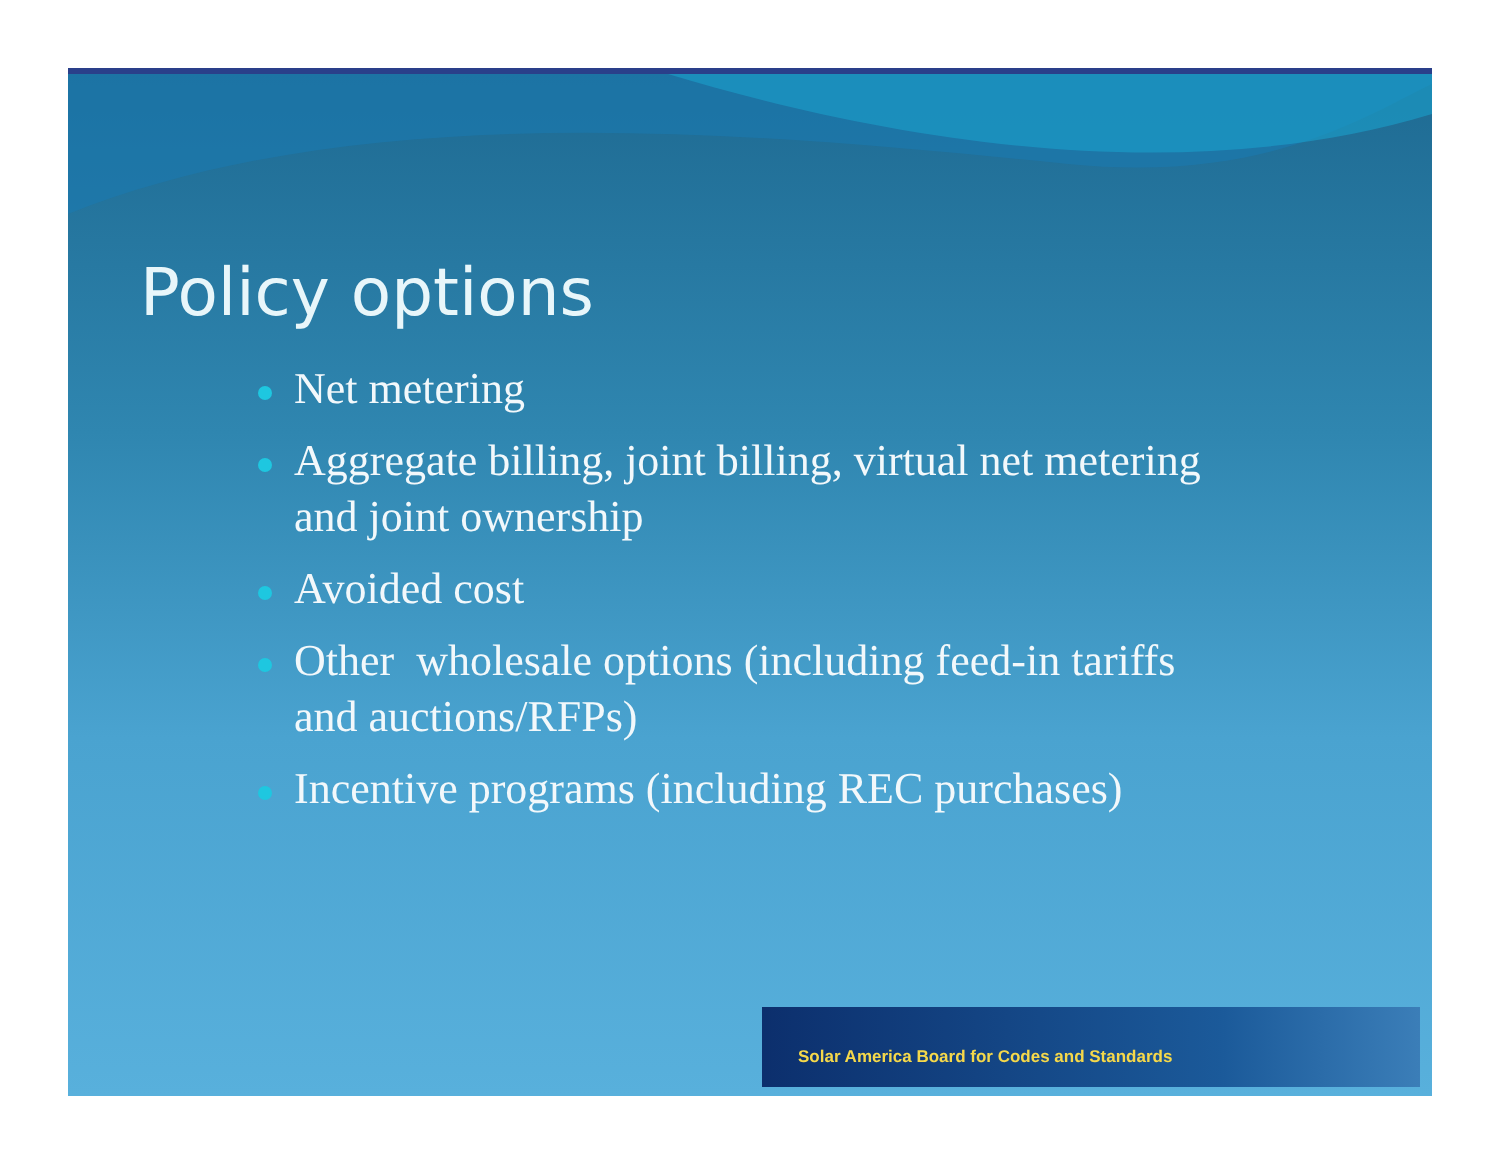Policy options
Net metering
Aggregate billing, joint billing, virtual net metering and joint ownership
Avoided cost
Other wholesale options (including feed-in tariffs and auctions/RFPs)
Incentive programs (including REC purchases)
Solar America Board for Codes and Standards